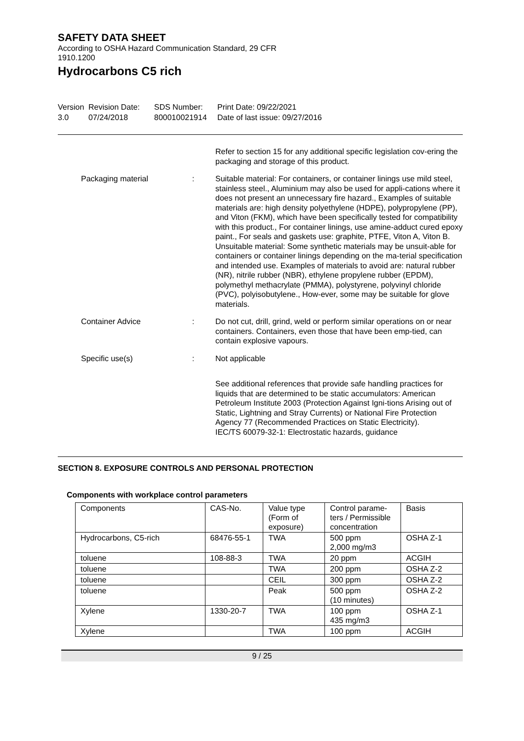SAFETY DATA SHEET
According to OSHA Hazard Communication Standard, 29 CFR
1910.1200
Hydrocarbons C5 rich
Version
3.0
Revision Date:
07/24/2018
SDS Number:
800010021914
Print Date: 09/22/2021
Date of last issue: 09/27/2016
Refer to section 15 for any additional specific legislation cov-ering the packaging and storage of this product.
Packaging material : Suitable material: For containers, or container linings use mild steel, stainless steel., Aluminium may also be used for appli-cations where it does not present an unnecessary fire hazard., Examples of suitable materials are: high density polyethylene (HDPE), polypropylene (PP), and Viton (FKM), which have been specifically tested for compatibility with this product., For container linings, use amine-adduct cured epoxy paint., For seals and gaskets use: graphite, PTFE, Viton A, Viton B. Unsuitable material: Some synthetic materials may be unsuit-able for containers or container linings depending on the ma-terial specification and intended use. Examples of materials to avoid are: natural rubber (NR), nitrile rubber (NBR), ethylene propylene rubber (EPDM), polymethyl methacrylate (PMMA), polystyrene, polyvinyl chloride (PVC), polyisobutylene., How-ever, some may be suitable for glove materials.
Container Advice : Do not cut, drill, grind, weld or perform similar operations on or near containers. Containers, even those that have been emp-tied, can contain explosive vapours.
Specific use(s) : Not applicable
See additional references that provide safe handling practices for liquids that are determined to be static accumulators: American Petroleum Institute 2003 (Protection Against Igni-tions Arising out of Static, Lightning and Stray Currents) or National Fire Protection Agency 77 (Recommended Practices on Static Electricity).
IEC/TS 60079-32-1: Electrostatic hazards, guidance
SECTION 8. EXPOSURE CONTROLS AND PERSONAL PROTECTION
Components with workplace control parameters
| Components | CAS-No. | Value type (Form of exposure) | Control parame- ters / Permissible concentration | Basis |
| Hydrocarbons, C5-rich | 68476-55-1 | TWA | 500 ppm 2,000 mg/m3 | OSHA Z-1 |
| toluene | 108-88-3 | TWA | 20 ppm | ACGIH |
| toluene | | TWA | 200 ppm | OSHA Z-2 |
| toluene | | CEIL | 300 ppm | OSHA Z-2 |
| toluene | | Peak | 500 ppm (10 minutes) | OSHA Z-2 |
| Xylene | 1330-20-7 | TWA | 100 ppm 435 mg/m3 | OSHA Z-1 |
| Xylene | | TWA | 100 ppm | ACGIH |
9 / 25